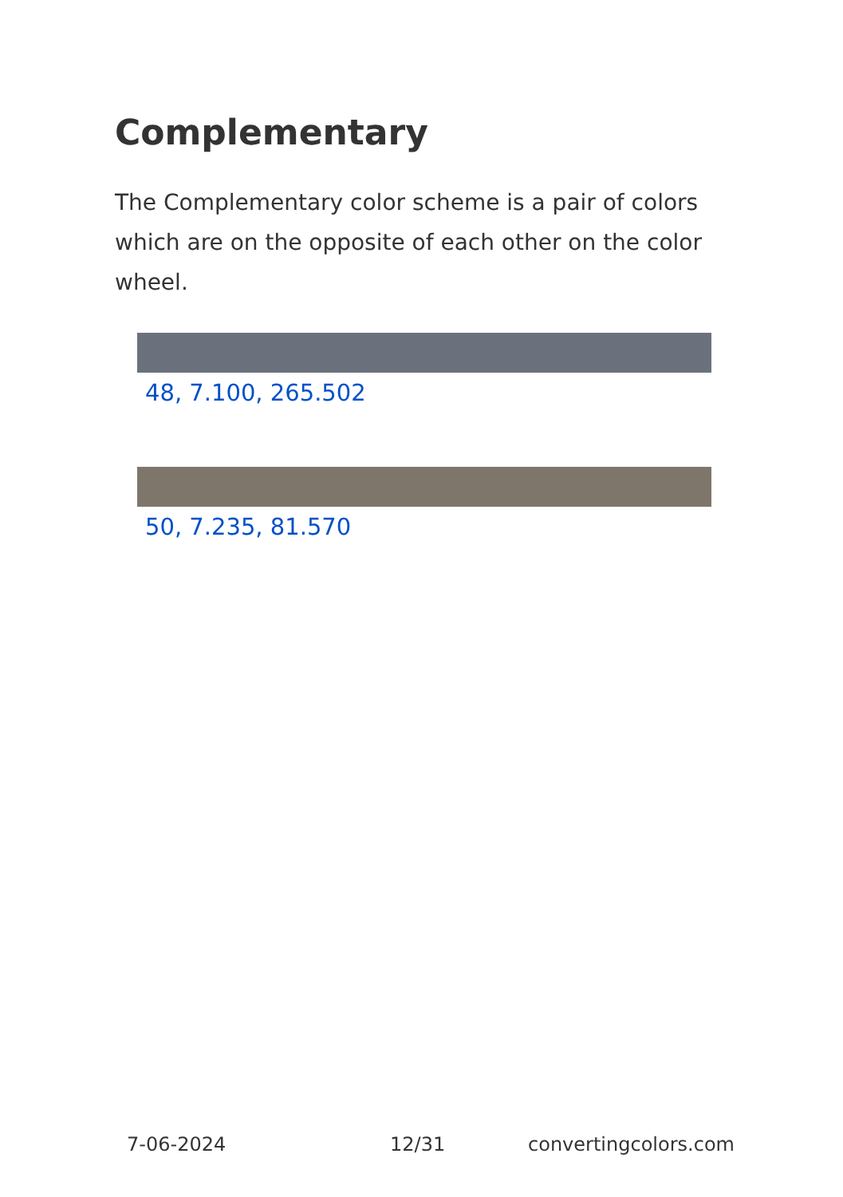Complementary
The Complementary color scheme is a pair of colors which are on the opposite of each other on the color wheel.
48, 7.100, 265.502
50, 7.235, 81.570
7-06-2024 12/31 convertingcolors.com